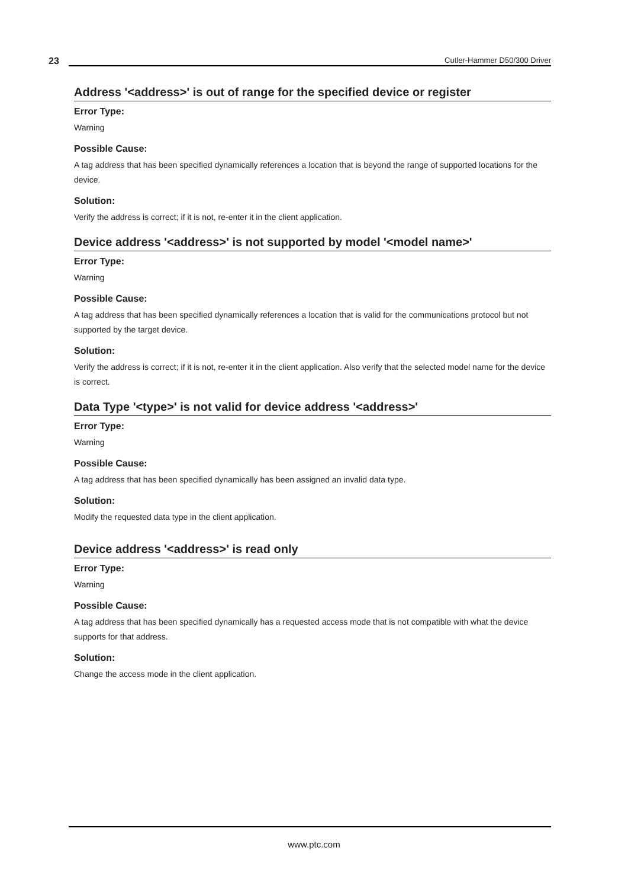23 Cutler-Hammer D50/300 Driver
Address '<address>' is out of range for the specified device or register
Error Type:
Warning
Possible Cause:
A tag address that has been specified dynamically references a location that is beyond the range of supported locations for the device.
Solution:
Verify the address is correct; if it is not, re-enter it in the client application.
Device address '<address>' is not supported by model '<model name>'
Error Type:
Warning
Possible Cause:
A tag address that has been specified dynamically references a location that is valid for the communications protocol but not supported by the target device.
Solution:
Verify the address is correct; if it is not, re-enter it in the client application. Also verify that the selected model name for the device is correct.
Data Type '<type>' is not valid for device address '<address>'
Error Type:
Warning
Possible Cause:
A tag address that has been specified dynamically has been assigned an invalid data type.
Solution:
Modify the requested data type in the client application.
Device address '<address>' is read only
Error Type:
Warning
Possible Cause:
A tag address that has been specified dynamically has a requested access mode that is not compatible with what the device supports for that address.
Solution:
Change the access mode in the client application.
www.ptc.com